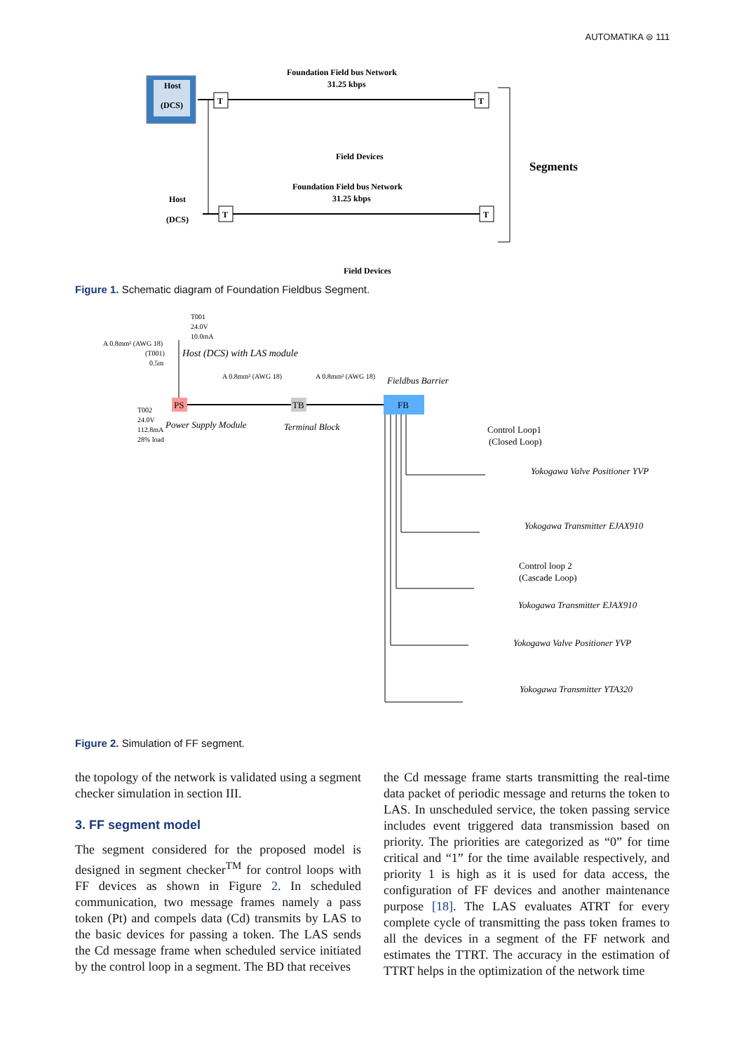AUTOMATIKA ⊜ 111
Host
(DCS)
Foundation Field bus Network
31.25 kbps
T
T
Field Devices
Segments
Foundation Field bus Network
31.25 kbps
Host
(DCS)
T
T
Field Devices
Figure 1. Schematic diagram of Foundation Fieldbus Segment.
T001
24.0V
10.0mA
A 0.8mm² (AWG 18)
(T001)
0.5m
Host (DCS) with LAS module
PS
TB
FB
Fieldbus Barrier
T002
24.0V
112.8mA
28% load
Power Supply Module
Terminal Block
A 0.8mm² (AWG 18)
A 0.8mm² (AWG 18)
Control Loop1
(Closed Loop)
Yokogawa Valve Positioner YVP
Yokogawa Transmitter EJAX910
Control loop 2
(Cascade Loop)
Yokogawa Transmitter EJAX910
Yokogawa Valve Positioner YVP
Yokogawa Transmitter YTA320
Figure 2. Simulation of FF segment.
the topology of the network is validated using a segment checker simulation in section III.
3. FF segment model
The segment considered for the proposed model is designed in segment checker<sup>TM</sup> for control loops with FF devices as shown in Figure 2. In scheduled communication, two message frames namely a pass token (Pt) and compels data (Cd) transmits by LAS to the basic devices for passing a token. The LAS sends the Cd message frame when scheduled service initiated by the control loop in a segment. The BD that receives
the Cd message frame starts transmitting the real-time data packet of periodic message and returns the token to LAS. In unscheduled service, the token passing service includes event triggered data transmission based on priority. The priorities are categorized as “0” for time critical and “1” for the time available respectively, and priority 1 is high as it is used for data access, the configuration of FF devices and another maintenance purpose [18]. The LAS evaluates ATRT for every complete cycle of transmitting the pass token frames to all the devices in a segment of the FF network and estimates the TTRT. The accuracy in the estimation of TTRT helps in the optimization of the network time